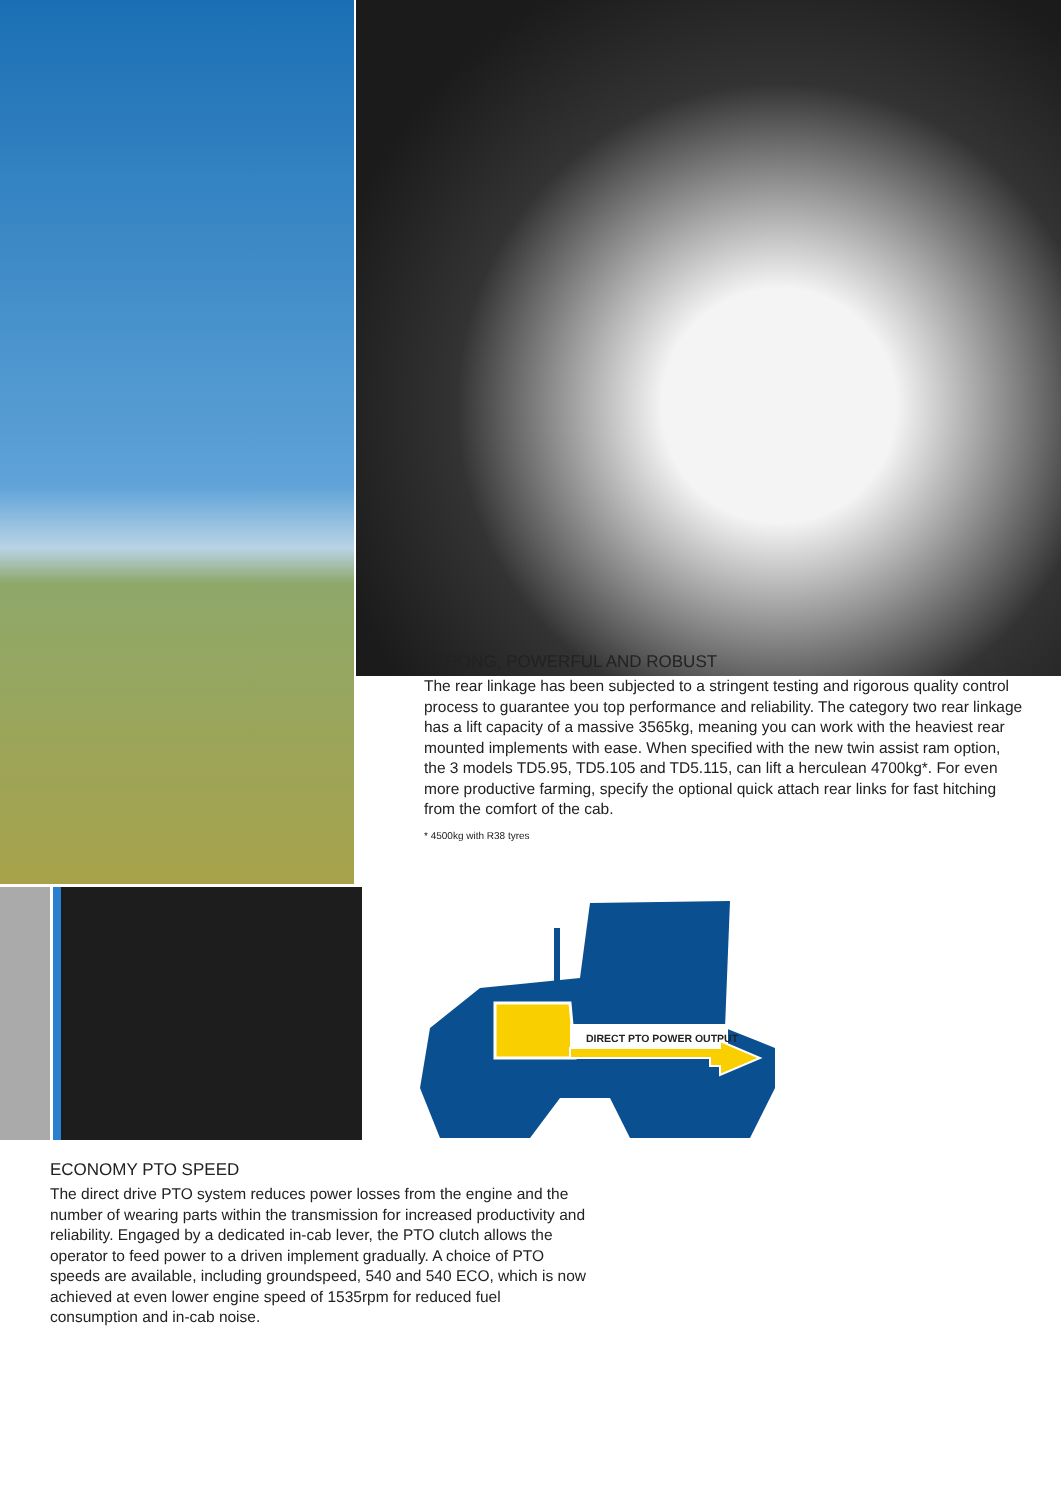STRONG, POWERFUL AND ROBUST
The rear linkage has been subjected to a stringent testing and rigorous quality control process to guarantee you top performance and reliability. The category two rear linkage has a lift capacity of a massive 3565kg, meaning you can work with the heaviest rear mounted implements with ease. When specified with the new twin assist ram option, the 3 models TD5.95, TD5.105 and TD5.115, can lift a herculean 4700kg*. For even more productive farming, specify the optional quick attach rear links for fast hitching from the comfort of the cab.
* 4500kg with R38 tyres
DIRECT PTO POWER OUTPUT
ECONOMY PTO SPEED
The direct drive PTO system reduces power losses from the engine and the number of wearing parts within the transmission for increased productivity and reliability. Engaged by a dedicated in-cab lever, the PTO clutch allows the operator to feed power to a driven implement gradually. A choice of PTO speeds are available, including groundspeed, 540 and 540 ECO, which is now achieved at even lower engine speed of 1535rpm for reduced fuel consumption and in-cab noise.